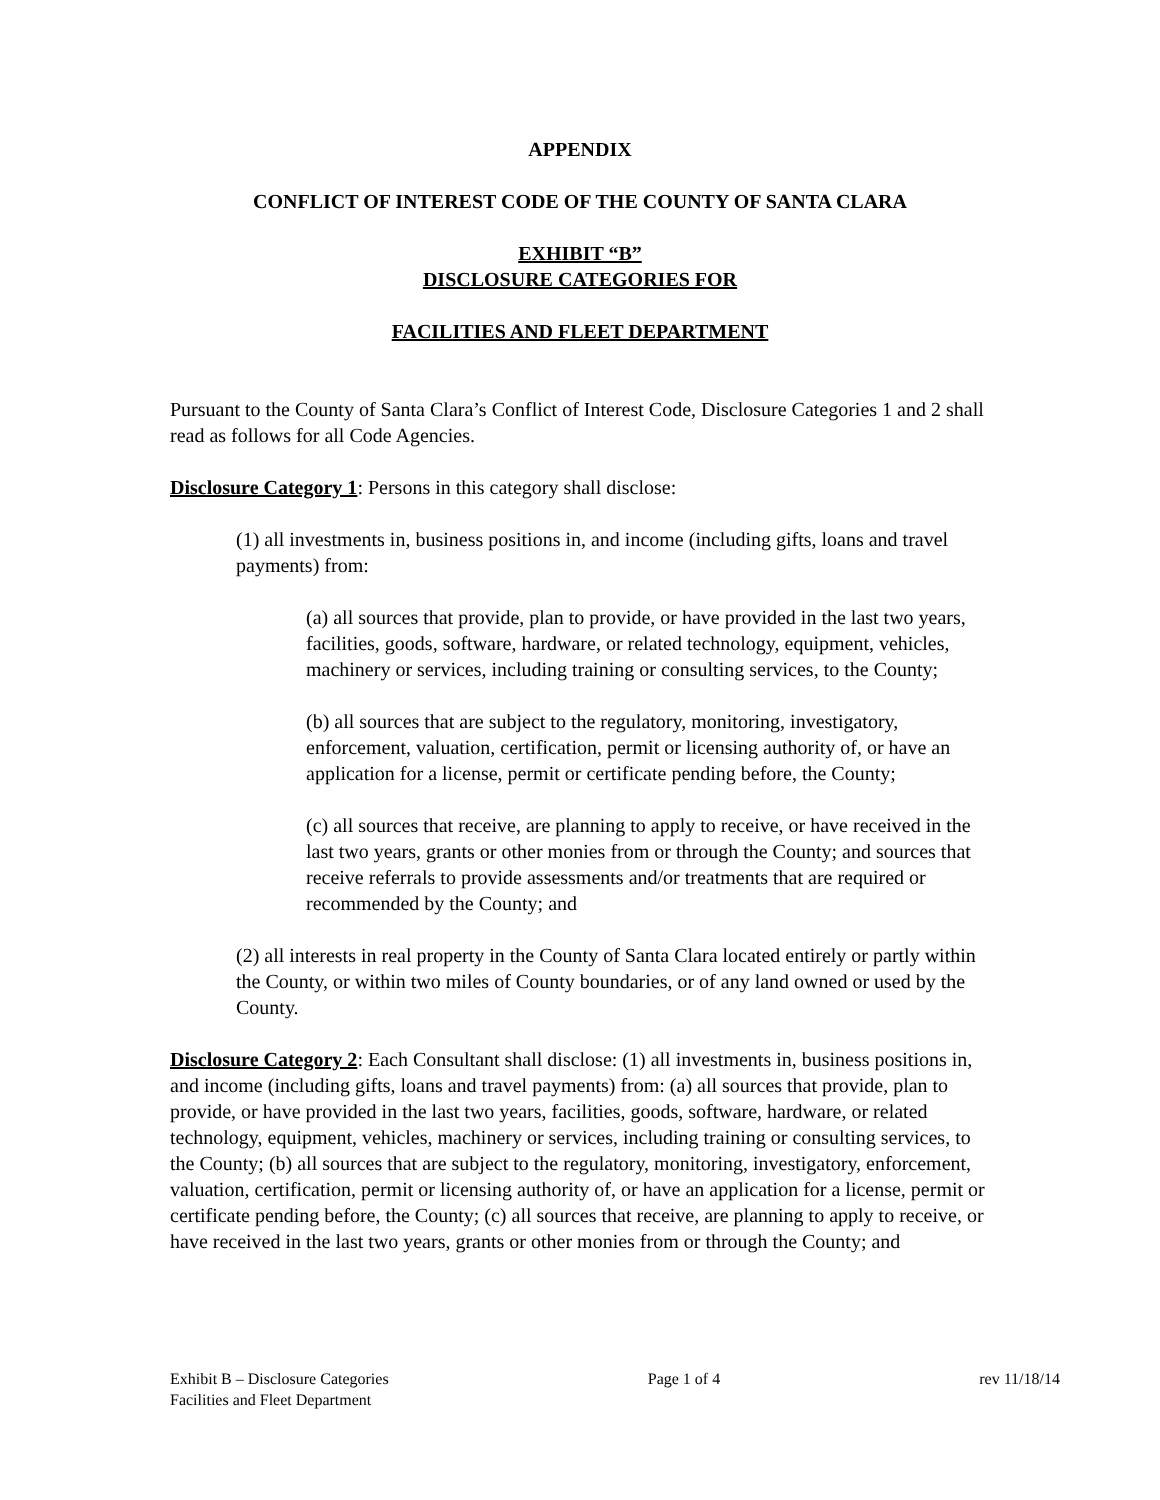APPENDIX
CONFLICT OF INTEREST CODE OF THE COUNTY OF SANTA CLARA
EXHIBIT “B”
DISCLOSURE CATEGORIES FOR
FACILITIES AND FLEET DEPARTMENT
Pursuant to the County of Santa Clara’s Conflict of Interest Code, Disclosure Categories 1 and 2 shall read as follows for all Code Agencies.
Disclosure Category 1: Persons in this category shall disclose:
(1) all investments in, business positions in, and income (including gifts, loans and travel payments) from:
(a) all sources that provide, plan to provide, or have provided in the last two years, facilities, goods, software, hardware, or related technology, equipment, vehicles, machinery or services, including training or consulting services, to the County;
(b) all sources that are subject to the regulatory, monitoring, investigatory, enforcement, valuation, certification, permit or licensing authority of, or have an application for a license, permit or certificate pending before, the County;
(c) all sources that receive, are planning to apply to receive, or have received in the last two years, grants or other monies from or through the County; and sources that receive referrals to provide assessments and/or treatments that are required or recommended by the County; and
(2) all interests in real property in the County of Santa Clara located entirely or partly within the County, or within two miles of County boundaries, or of any land owned or used by the County.
Disclosure Category 2: Each Consultant shall disclose: (1) all investments in, business positions in, and income (including gifts, loans and travel payments) from: (a) all sources that provide, plan to provide, or have provided in the last two years, facilities, goods, software, hardware, or related technology, equipment, vehicles, machinery or services, including training or consulting services, to the County; (b) all sources that are subject to the regulatory, monitoring, investigatory, enforcement, valuation, certification, permit or licensing authority of, or have an application for a license, permit or certificate pending before, the County; (c) all sources that receive, are planning to apply to receive, or have received in the last two years, grants or other monies from or through the County; and
Exhibit B – Disclosure Categories
Facilities and Fleet Department
Page 1 of 4 rev 11/18/14